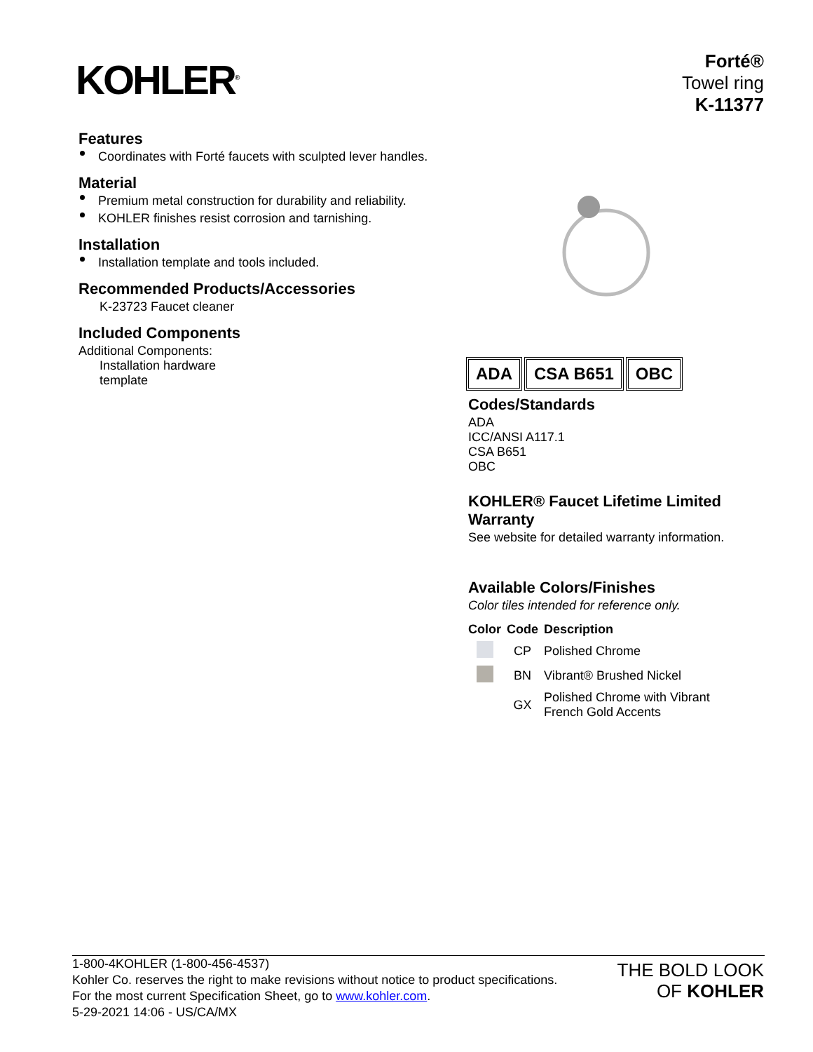KOHLER<sup>®</sup>
Forté®
Towel ring
K-11377
Features
Coordinates with Forté faucets with sculpted lever handles.
Material
Premium metal construction for durability and reliability.
KOHLER finishes resist corrosion and tarnishing.
Installation
Installation template and tools included.
Recommended Products/Accessories
K-23723 Faucet cleaner
Included Components
Additional Components:
Installation hardware
template
ADA CSA B651 OBC
Codes/Standards
ADA
ICC/ANSI A117.1
CSA B651
OBC
KOHLER® Faucet Lifetime Limited Warranty
See website for detailed warranty information.
Available Colors/Finishes
Color tiles intended for reference only.
| Color | Code | Description |
| --- | --- | --- |
| | CP | Polished Chrome |
| | BN | Vibrant® Brushed Nickel |
| | GX | Polished Chrome with Vibrant French Gold Accents |
1-800-4KOHLER (1-800-456-4537)
Kohler Co. reserves the right to make revisions without notice to product specifications.
For the most current Specification Sheet, go to www.kohler.com.
5-29-2021 14:06 - US/CA/MX
THE BOLD LOOK
OF KOHLER